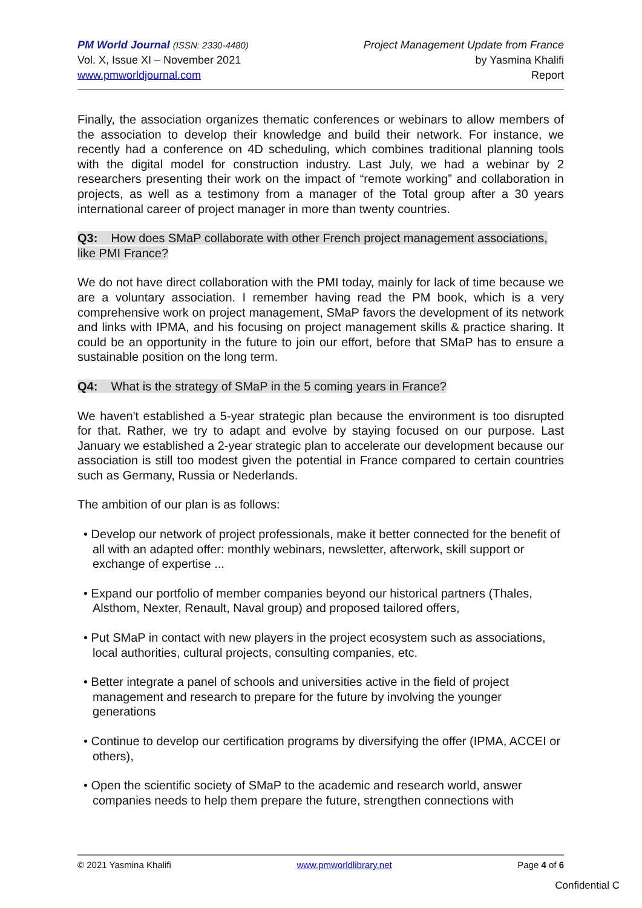PM World Journal (ISSN: 2330-4480)
Vol. X, Issue XI – November 2021
www.pmworldjournal.com
Project Management Update from France
by Yasmina Khalifi
Report
Finally, the association organizes thematic conferences or webinars to allow members of the association to develop their knowledge and build their network. For instance, we recently had a conference on 4D scheduling, which combines traditional planning tools with the digital model for construction industry. Last July, we had a webinar by 2 researchers presenting their work on the impact of “remote working” and collaboration in projects, as well as a testimony from a manager of the Total group after a 30 years international career of project manager in more than twenty countries.
Q3: How does SMaP collaborate with other French project management associations, like PMI France?
We do not have direct collaboration with the PMI today, mainly for lack of time because we are a voluntary association. I remember having read the PM book, which is a very comprehensive work on project management, SMaP favors the development of its network and links with IPMA, and his focusing on project management skills & practice sharing. It could be an opportunity in the future to join our effort, before that SMaP has to ensure a sustainable position on the long term.
Q4: What is the strategy of SMaP in the 5 coming years in France?
We haven't established a 5-year strategic plan because the environment is too disrupted for that. Rather, we try to adapt and evolve by staying focused on our purpose. Last January we established a 2-year strategic plan to accelerate our development because our association is still too modest given the potential in France compared to certain countries such as Germany, Russia or Nederlands.
The ambition of our plan is as follows:
• Develop our network of project professionals, make it better connected for the benefit of all with an adapted offer: monthly webinars, newsletter, afterwork, skill support or exchange of expertise ...
• Expand our portfolio of member companies beyond our historical partners (Thales, Alsthom, Nexter, Renault, Naval group) and proposed tailored offers,
• Put SMaP in contact with new players in the project ecosystem such as associations, local authorities, cultural projects, consulting companies, etc.
• Better integrate a panel of schools and universities active in the field of project management and research to prepare for the future by involving the younger generations
• Continue to develop our certification programs by diversifying the offer (IPMA, ACCEI or others),
• Open the scientific society of SMaP to the academic and research world, answer companies needs to help them prepare the future, strengthen connections with
© 2021 Yasmina Khalifi www.pmworldlibrary.net Page 4 of 6
Confidential C